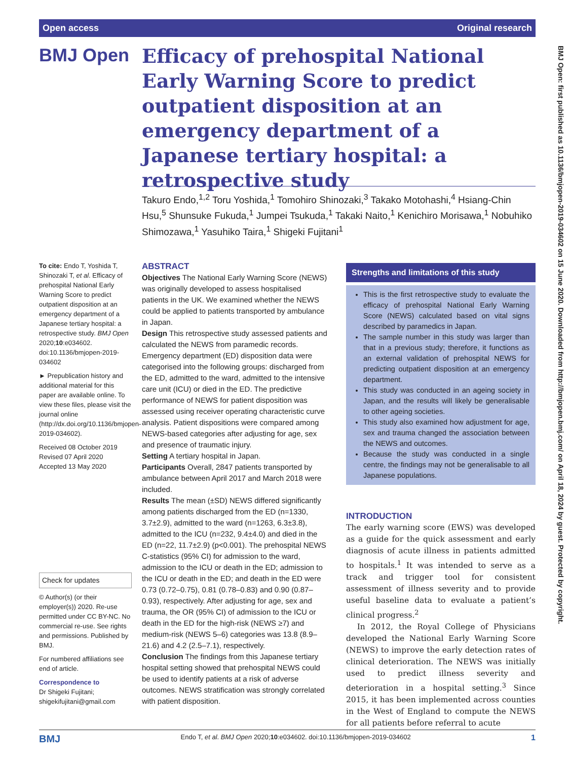Open access Original research
BMJ Open
Efficacy of prehospital National Early Warning Score to predict outpatient disposition at an emergency department of a Japanese tertiary hospital: a retrospective study
Takuro Endo,<sup>1,2</sup> Toru Yoshida,<sup>1</sup> Tomohiro Shinozaki,<sup>3</sup> Takako Motohashi,<sup>4</sup> Hsiang-Chin Hsu,<sup>5</sup> Shunsuke Fukuda,<sup>1</sup> Jumpei Tsukuda,<sup>1</sup> Takaki Naito,<sup>1</sup> Kenichiro Morisawa,<sup>1</sup> Nobuhiko Shimozawa,<sup>1</sup> Yasuhiko Taira,<sup>1</sup> Shigeki Fujitani<sup>1</sup>
To cite: Endo T, Yoshida T, Shinozaki T, et al. Efficacy of prehospital National Early Warning Score to predict outpatient disposition at an emergency department of a Japanese tertiary hospital: a retrospective study. BMJ Open 2020;10:e034602. doi:10.1136/bmjopen-2019-034602
► Prepublication history and additional material for this paper are available online. To view these files, please visit the journal online (http://dx.doi.org/10.1136/bmjopen-2019-034602).
Received 08 October 2019
Revised 07 April 2020
Accepted 13 May 2020
Check for updates
© Author(s) (or their employer(s)) 2020. Re-use permitted under CC BY-NC. No commercial re-use. See rights and permissions. Published by BMJ.
For numbered affiliations see end of article.
Correspondence to
Dr Shigeki Fujitani; shigekifujitani@gmail.com
ABSTRACT
Objectives The National Early Warning Score (NEWS) was originally developed to assess hospitalised patients in the UK. We examined whether the NEWS could be applied to patients transported by ambulance in Japan.
Design This retrospective study assessed patients and calculated the NEWS from paramedic records. Emergency department (ED) disposition data were categorised into the following groups: discharged from the ED, admitted to the ward, admitted to the intensive care unit (ICU) or died in the ED. The predictive performance of NEWS for patient disposition was assessed using receiver operating characteristic curve analysis. Patient dispositions were compared among NEWS-based categories after adjusting for age, sex and presence of traumatic injury.
Setting A tertiary hospital in Japan.
Participants Overall, 2847 patients transported by ambulance between April 2017 and March 2018 were included.
Results The mean (±SD) NEWS differed significantly among patients discharged from the ED (n=1330, 3.7±2.9), admitted to the ward (n=1263, 6.3±3.8), admitted to the ICU (n=232, 9.4±4.0) and died in the ED (n=22, 11.7±2.9) (p<0.001). The prehospital NEWS C-statistics (95% CI) for admission to the ward, admission to the ICU or death in the ED; admission to the ICU or death in the ED; and death in the ED were 0.73 (0.72–0.75), 0.81 (0.78–0.83) and 0.90 (0.87–0.93), respectively. After adjusting for age, sex and trauma, the OR (95% CI) of admission to the ICU or death in the ED for the high-risk (NEWS ≥7) and medium-risk (NEWS 5–6) categories was 13.8 (8.9–21.6) and 4.2 (2.5–7.1), respectively.
Conclusion The findings from this Japanese tertiary hospital setting showed that prehospital NEWS could be used to identify patients at a risk of adverse outcomes. NEWS stratification was strongly correlated with patient disposition.
Strengths and limitations of this study
This is the first retrospective study to evaluate the efficacy of prehospital National Early Warning Score (NEWS) calculated based on vital signs described by paramedics in Japan.
The sample number in this study was larger than that in a previous study; therefore, it functions as an external validation of prehospital NEWS for predicting outpatient disposition at an emergency department.
This study was conducted in an ageing society in Japan, and the results will likely be generalisable to other ageing societies.
This study also examined how adjustment for age, sex and trauma changed the association between the NEWS and outcomes.
Because the study was conducted in a single centre, the findings may not be generalisable to all Japanese populations.
INTRODUCTION
The early warning score (EWS) was developed as a guide for the quick assessment and early diagnosis of acute illness in patients admitted to hospitals.<sup>1</sup> It was intended to serve as a track and trigger tool for consistent assessment of illness severity and to provide useful baseline data to evaluate a patient’s clinical progress.<sup>2</sup>
In 2012, the Royal College of Physicians developed the National Early Warning Score (NEWS) to improve the early detection rates of clinical deterioration. The NEWS was initially used to predict illness severity and deterioration in a hospital setting.<sup>3</sup> Since 2015, it has been implemented across counties in the West of England to compute the NEWS for all patients before referral to acute
BMJ Open: first published as 10.1136/bmjopen-2019-034602 on 15 June 2020. Downloaded from http://bmjopen.bmj.com/ on April 18, 2024 by guest. Protected by copyright.
BMJ Endo T, et al. BMJ Open 2020;10:e034602. doi:10.1136/bmjopen-2019-034602 1